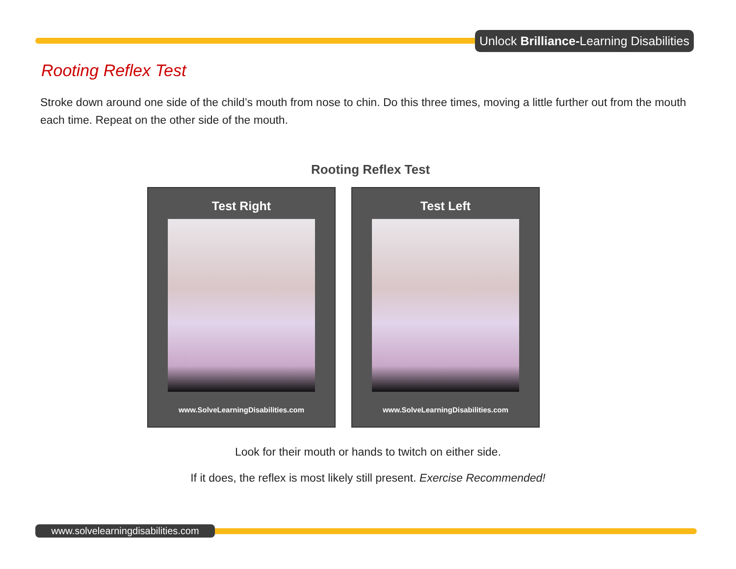Unlock Brilliance-Learning Disabilities
Rooting Reflex Test
Stroke down around one side of the child’s mouth from nose to chin. Do this three times, moving a little further out from the mouth each time. Repeat on the other side of the mouth.
Rooting Reflex Test
Test Right
www.SolveLearningDisabilities.com
Test Left
www.SolveLearningDisabilities.com
Look for their mouth or hands to twitch on either side.
If it does, the reflex is most likely still present. Exercise Recommended!
www.solvelearningdisabilities.com